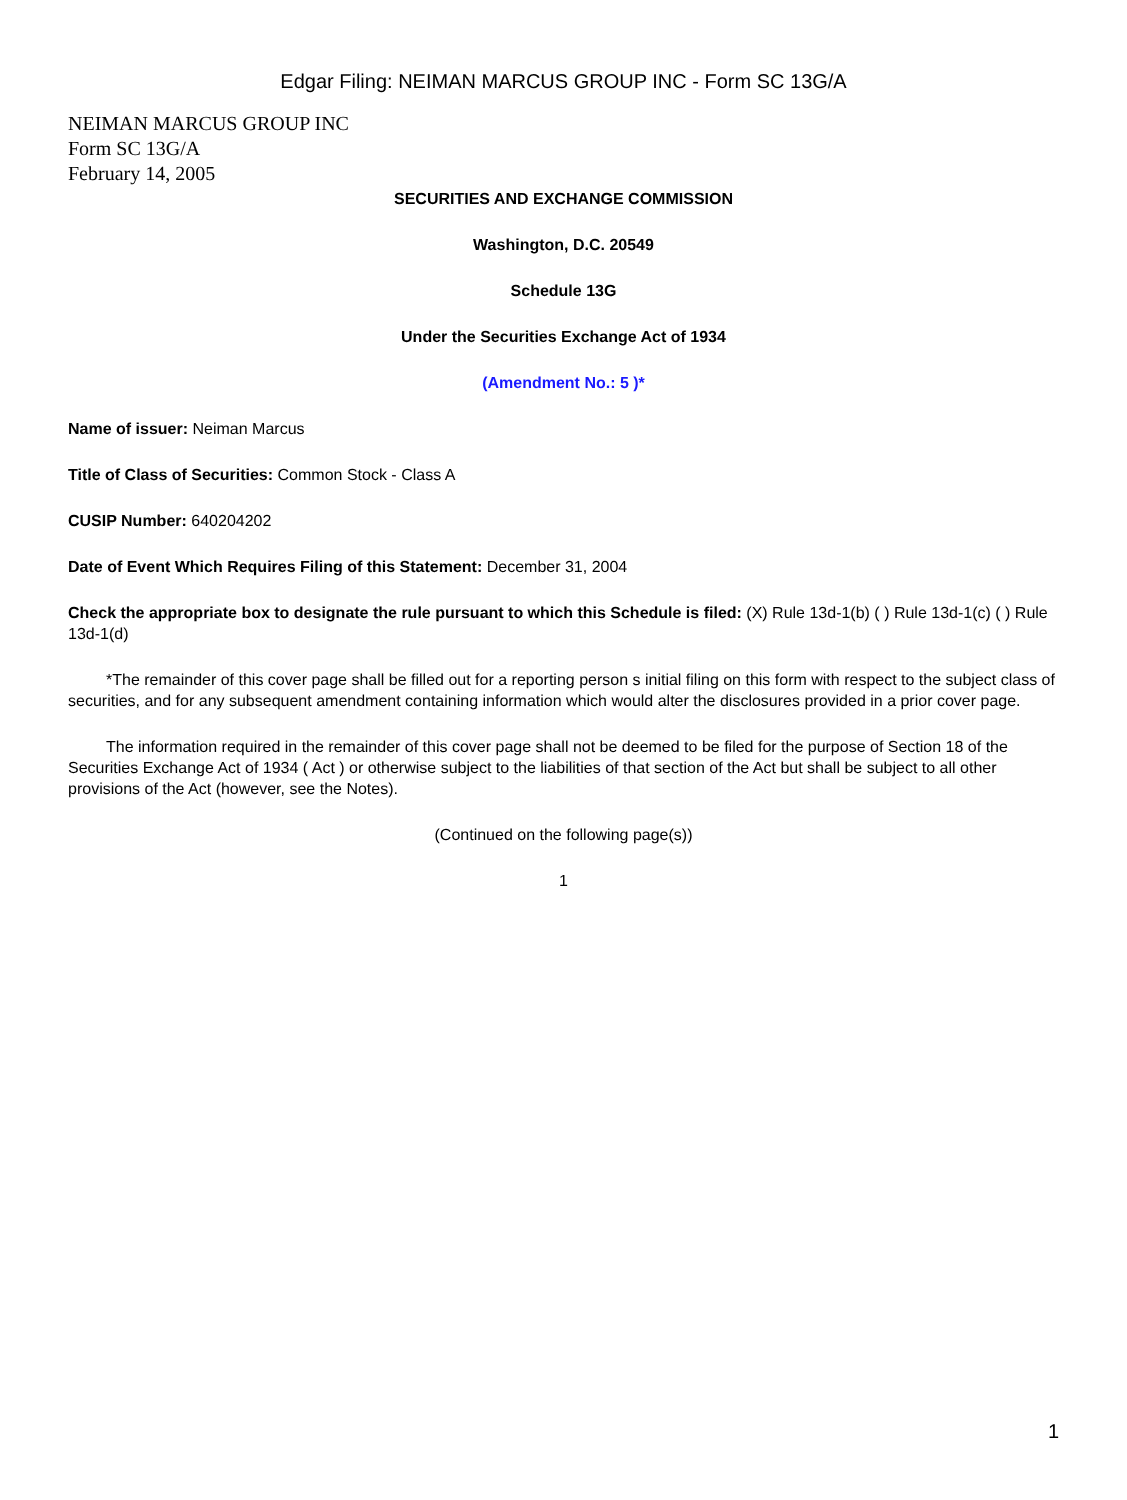Edgar Filing: NEIMAN MARCUS GROUP INC - Form SC 13G/A
NEIMAN MARCUS GROUP INC
Form SC 13G/A
February 14, 2005
SECURITIES AND EXCHANGE COMMISSION
Washington, D.C. 20549
Schedule 13G
Under the Securities Exchange Act of 1934
(Amendment No.: 5 )*
Name of issuer: Neiman Marcus
Title of Class of Securities: Common Stock - Class A
CUSIP Number: 640204202
Date of Event Which Requires Filing of this Statement: December 31, 2004
Check the appropriate box to designate the rule pursuant to which this Schedule is filed: (X) Rule 13d-1(b) ( ) Rule 13d-1(c) ( ) Rule 13d-1(d)
*The remainder of this cover page shall be filled out for a reporting person s initial filing on this form with respect to the subject class of securities, and for any subsequent amendment containing information which would alter the disclosures provided in a prior cover page.
The information required in the remainder of this cover page shall not be deemed to be filed for the purpose of Section 18 of the Securities Exchange Act of 1934 ( Act ) or otherwise subject to the liabilities of that section of the Act but shall be subject to all other provisions of the Act (however, see the Notes).
(Continued on the following page(s))
1
1